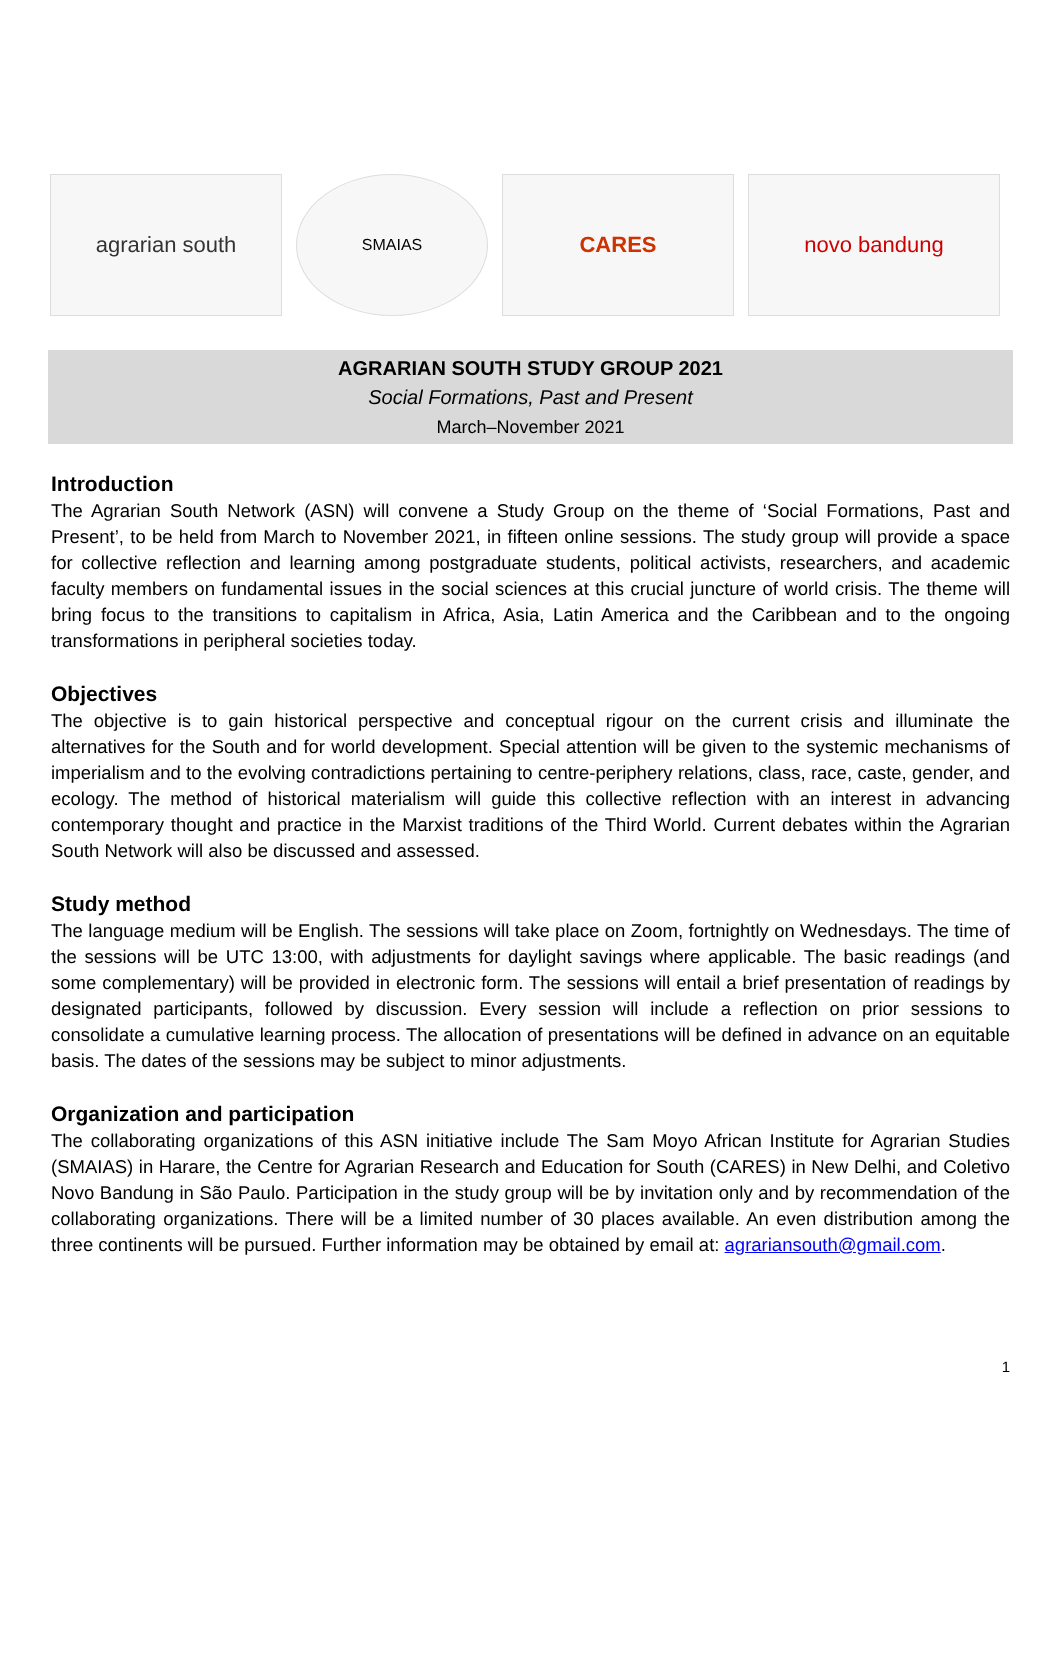agrarian south
SMAIAS
CARES novo bandung
AGRARIAN SOUTH STUDY GROUP 2021
Social Formations, Past and Present
March–November 2021
Introduction
The Agrarian South Network (ASN) will convene a Study Group on the theme of ‘Social Formations, Past and Present’, to be held from March to November 2021, in fifteen online sessions. The study group will provide a space for collective reflection and learning among postgraduate students, political activists, researchers, and academic faculty members on fundamental issues in the social sciences at this crucial juncture of world crisis. The theme will bring focus to the transitions to capitalism in Africa, Asia, Latin America and the Caribbean and to the ongoing transformations in peripheral societies today.
Objectives
The objective is to gain historical perspective and conceptual rigour on the current crisis and illuminate the alternatives for the South and for world development. Special attention will be given to the systemic mechanisms of imperialism and to the evolving contradictions pertaining to centre-periphery relations, class, race, caste, gender, and ecology. The method of historical materialism will guide this collective reflection with an interest in advancing contemporary thought and practice in the Marxist traditions of the Third World. Current debates within the Agrarian South Network will also be discussed and assessed.
Study method
The language medium will be English. The sessions will take place on Zoom, fortnightly on Wednesdays. The time of the sessions will be UTC 13:00, with adjustments for daylight savings where applicable. The basic readings (and some complementary) will be provided in electronic form. The sessions will entail a brief presentation of readings by designated participants, followed by discussion. Every session will include a reflection on prior sessions to consolidate a cumulative learning process. The allocation of presentations will be defined in advance on an equitable basis. The dates of the sessions may be subject to minor adjustments.
Organization and participation
The collaborating organizations of this ASN initiative include The Sam Moyo African Institute for Agrarian Studies (SMAIAS) in Harare, the Centre for Agrarian Research and Education for South (CARES) in New Delhi, and Coletivo Novo Bandung in São Paulo. Participation in the study group will be by invitation only and by recommendation of the collaborating organizations. There will be a limited number of 30 places available. An even distribution among the three continents will be pursued. Further information may be obtained by email at: agrariansouth@gmail.com.
1